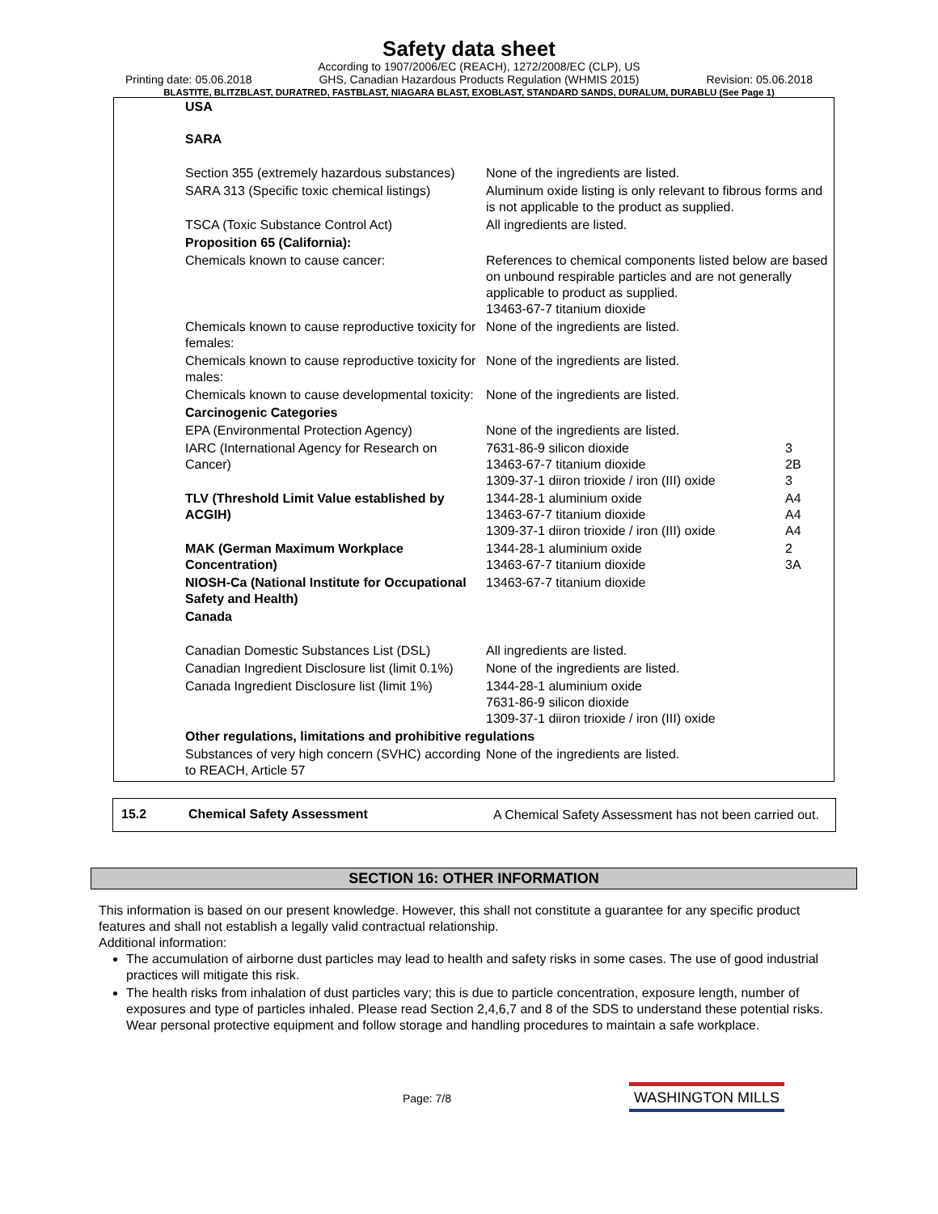Safety data sheet
Printing date: 05.06.2018 According to 1907/2006/EC (REACH), 1272/2008/EC (CLP), US
GHS, Canadian Hazardous Products Regulation (WHMIS 2015) Revision: 05.06.2018
BLASTITE, BLITZBLAST, DURATRED, FASTBLAST, NIAGARA BLAST, EXOBLAST, STANDARD SANDS, DURALUM, DURABLU (See Page 1)
| USA SARA | | |
| Section 355 (extremely hazardous substances) | None of the ingredients are listed. | |
| SARA 313 (Specific toxic chemical listings) | Aluminum oxide listing is only relevant to fibrous forms and is not applicable to the product as supplied. | |
| TSCA (Toxic Substance Control Act) | All ingredients are listed. | |
| Proposition 65 (California): | | |
| Chemicals known to cause cancer: | References to chemical components listed below are based on unbound respirable particles and are not generally applicable to product as supplied. 13463-67-7 titanium dioxide | |
| Chemicals known to cause reproductive toxicity for females: | None of the ingredients are listed. | |
| Chemicals known to cause reproductive toxicity for males: | None of the ingredients are listed. | |
| Chemicals known to cause developmental toxicity: | None of the ingredients are listed. | |
| Carcinogenic Categories | | |
| EPA (Environmental Protection Agency) | None of the ingredients are listed. | |
| IARC (International Agency for Research on Cancer) | 7631-86-9 silicon dioxide 13463-67-7 titanium dioxide 1309-37-1 diiron trioxide / iron (III) oxide | 3 2B 3 |
| TLV (Threshold Limit Value established by ACGIH) | 1344-28-1 aluminium oxide 13463-67-7 titanium dioxide 1309-37-1 diiron trioxide / iron (III) oxide | A4 A4 A4 |
| MAK (German Maximum Workplace Concentration) | 1344-28-1 aluminium oxide 13463-67-7 titanium dioxide | 2 3A |
| NIOSH-Ca (National Institute for Occupational Safety and Health) | 13463-67-7 titanium dioxide | |
| Canada | | |
| Canadian Domestic Substances List (DSL) | All ingredients are listed. | |
| Canadian Ingredient Disclosure list (limit 0.1%) | None of the ingredients are listed. | |
| Canada Ingredient Disclosure list (limit 1%) | 1344-28-1 aluminium oxide 7631-86-9 silicon dioxide 1309-37-1 diiron trioxide / iron (III) oxide | |
| Other regulations, limitations and prohibitive regulations | | |
| Substances of very high concern (SVHC) according to REACH, Article 57 | None of the ingredients are listed. | |
15.2 Chemical Safety Assessment A Chemical Safety Assessment has not been carried out.
SECTION 16: OTHER INFORMATION
This information is based on our present knowledge. However, this shall not constitute a guarantee for any specific product features and shall not establish a legally valid contractual relationship.
Additional information:
The accumulation of airborne dust particles may lead to health and safety risks in some cases. The use of good industrial practices will mitigate this risk.
The health risks from inhalation of dust particles vary; this is due to particle concentration, exposure length, number of exposures and type of particles inhaled. Please read Section 2,4,6,7 and 8 of the SDS to understand these potential risks. Wear personal protective equipment and follow storage and handling procedures to maintain a safe workplace.
Page: 7/8 WASHINGTON MILLS